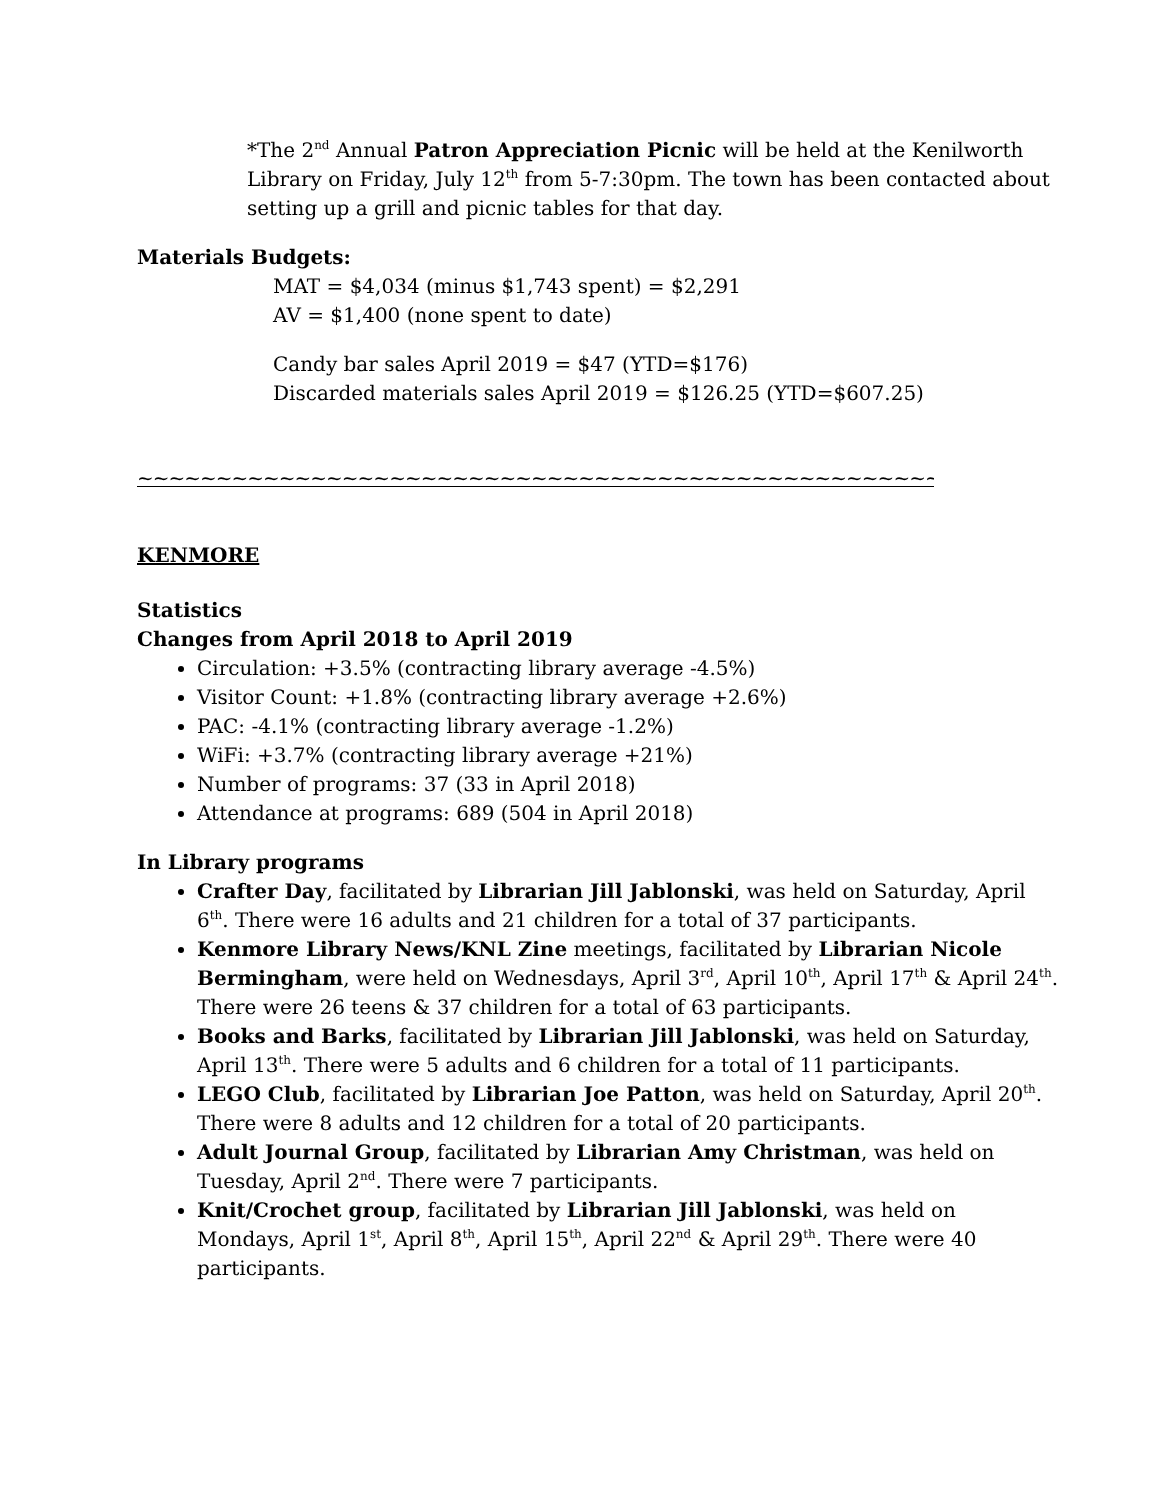*The 2<sup>nd</sup> Annual Patron Appreciation Picnic will be held at the Kenilworth Library on Friday, July 12<sup>th</sup> from 5-7:30pm. The town has been contacted about setting up a grill and picnic tables for that day.
Materials Budgets:
MAT = $4,034 (minus $1,743 spent) = $2,291
AV = $1,400 (none spent to date)
Candy bar sales April 2019 = $47 (YTD=$176)
Discarded materials sales April 2019 = $126.25 (YTD=$607.25)
~~~~~~~~~~~~~~~~~~~~~~~~~~~~~~~~~~~~~~~~~~~~~~~~~~~~~~~~~~~~~
KENMORE
Statistics
Changes from April 2018 to April 2019
Circulation: +3.5% (contracting library average -4.5%)
Visitor Count: +1.8% (contracting library average +2.6%)
PAC: -4.1% (contracting library average -1.2%)
WiFi: +3.7% (contracting library average +21%)
Number of programs: 37 (33 in April 2018)
Attendance at programs: 689 (504 in April 2018)
In Library programs
Crafter Day, facilitated by Librarian Jill Jablonski, was held on Saturday, April 6<sup>th</sup>. There were 16 adults and 21 children for a total of 37 participants.
Kenmore Library News/KNL Zine meetings, facilitated by Librarian Nicole Bermingham, were held on Wednesdays, April 3<sup>rd</sup>, April 10<sup>th</sup>, April 17<sup>th</sup> & April 24<sup>th</sup>. There were 26 teens & 37 children for a total of 63 participants.
Books and Barks, facilitated by Librarian Jill Jablonski, was held on Saturday, April 13<sup>th</sup>. There were 5 adults and 6 children for a total of 11 participants.
LEGO Club, facilitated by Librarian Joe Patton, was held on Saturday, April 20<sup>th</sup>. There were 8 adults and 12 children for a total of 20 participants.
Adult Journal Group, facilitated by Librarian Amy Christman, was held on Tuesday, April 2<sup>nd</sup>. There were 7 participants.
Knit/Crochet group, facilitated by Librarian Jill Jablonski, was held on Mondays, April 1<sup>st</sup>, April 8<sup>th</sup>, April 15<sup>th</sup>, April 22<sup>nd</sup> & April 29<sup>th</sup>. There were 40 participants.